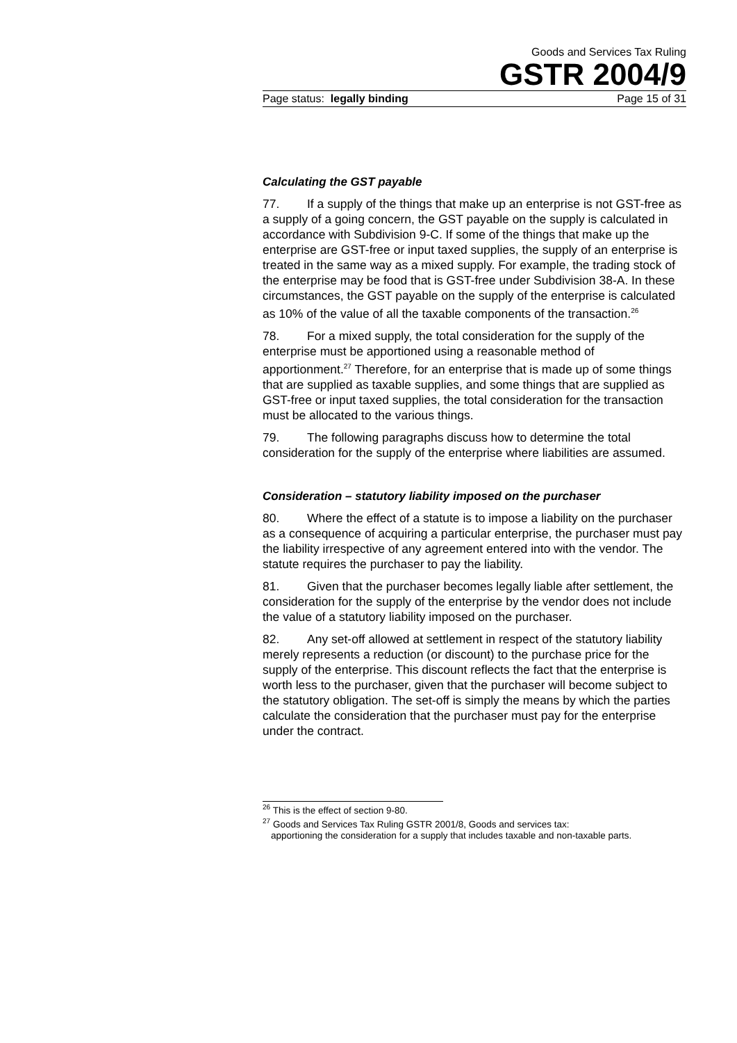Goods and Services Tax Ruling
GSTR 2004/9
Page status: legally binding Page 15 of 31
Calculating the GST payable
77. If a supply of the things that make up an enterprise is not GST-free as a supply of a going concern, the GST payable on the supply is calculated in accordance with Subdivision 9-C. If some of the things that make up the enterprise are GST-free or input taxed supplies, the supply of an enterprise is treated in the same way as a mixed supply. For example, the trading stock of the enterprise may be food that is GST-free under Subdivision 38-A. In these circumstances, the GST payable on the supply of the enterprise is calculated as 10% of the value of all the taxable components of the transaction.<sup>26</sup>
78. For a mixed supply, the total consideration for the supply of the enterprise must be apportioned using a reasonable method of apportionment.<sup>27</sup> Therefore, for an enterprise that is made up of some things that are supplied as taxable supplies, and some things that are supplied as GST-free or input taxed supplies, the total consideration for the transaction must be allocated to the various things.
79. The following paragraphs discuss how to determine the total consideration for the supply of the enterprise where liabilities are assumed.
Consideration – statutory liability imposed on the purchaser
80. Where the effect of a statute is to impose a liability on the purchaser as a consequence of acquiring a particular enterprise, the purchaser must pay the liability irrespective of any agreement entered into with the vendor. The statute requires the purchaser to pay the liability.
81. Given that the purchaser becomes legally liable after settlement, the consideration for the supply of the enterprise by the vendor does not include the value of a statutory liability imposed on the purchaser.
82. Any set-off allowed at settlement in respect of the statutory liability merely represents a reduction (or discount) to the purchase price for the supply of the enterprise. This discount reflects the fact that the enterprise is worth less to the purchaser, given that the purchaser will become subject to the statutory obligation. The set-off is simply the means by which the parties calculate the consideration that the purchaser must pay for the enterprise under the contract.
<sup>26</sup> This is the effect of section 9-80.
<sup>27</sup> Goods and Services Tax Ruling GSTR 2001/8, Goods and services tax:
apportioning the consideration for a supply that includes taxable and non-taxable parts.